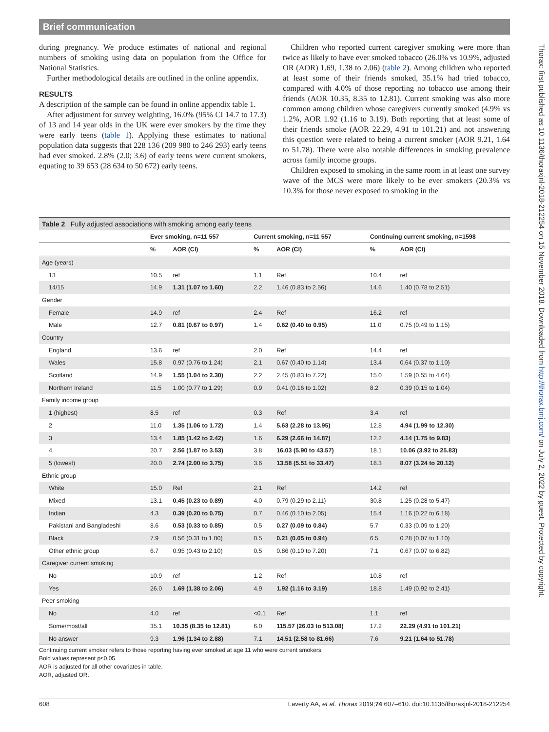Brief communication
Thorax: first published as 10.1136/thoraxjnl-2018-212254 on 15 November 2018. Downloaded from http://thorax.bmj.com/ on July 2, 2022 by guest. Protected by copyright.
during pregnancy. We produce estimates of national and regional numbers of smoking using data on population from the Office for National Statistics.
Further methodological details are outlined in the online appendix.
RESULTS
A description of the sample can be found in online appendix table 1.
After adjustment for survey weighting, 16.0% (95% CI 14.7 to 17.3) of 13 and 14 year olds in the UK were ever smokers by the time they were early teens (table 1). Applying these estimates to national population data suggests that 228 136 (209 980 to 246 293) early teens had ever smoked. 2.8% (2.0; 3.6) of early teens were current smokers, equating to 39 653 (28 634 to 50 672) early teens.
Children who reported current caregiver smoking were more than twice as likely to have ever smoked tobacco (26.0% vs 10.9%, adjusted OR (AOR) 1.69, 1.38 to 2.06) (table 2). Among children who reported at least some of their friends smoked, 35.1% had tried tobacco, compared with 4.0% of those reporting no tobacco use among their friends (AOR 10.35, 8.35 to 12.81). Current smoking was also more common among children whose caregivers currently smoked (4.9% vs 1.2%, AOR 1.92 (1.16 to 3.19). Both reporting that at least some of their friends smoke (AOR 22.29, 4.91 to 101.21) and not answering this question were related to being a current smoker (AOR 9.21, 1.64 to 51.78). There were also notable differences in smoking prevalence across family income groups.
Children exposed to smoking in the same room in at least one survey wave of the MCS were more likely to be ever smokers (20.3% vs 10.3% for those never exposed to smoking in the
| Table 2 Fully adjusted associations with smoking among early teens | | | | | | |
| | Ever smoking, n=11 557 | | Current smoking, n=11 557 | | Continuing current smoking, n=1598 | |
| | % | AOR (CI) | % | AOR (CI) | % | AOR (CI) |
| Age (years) | | | | | | |
| 13 | 10.5 | ref | 1.1 | Ref | 10.4 | ref |
| 14/15 | 14.9 | 1.31 (1.07 to 1.60) | 2.2 | 1.46 (0.83 to 2.56) | 14.6 | 1.40 (0.78 to 2.51) |
| Gender | | | | | | |
| Female | 14.9 | ref | 2.4 | Ref | 16.2 | ref |
| Male | 12.7 | 0.81 (0.67 to 0.97) | 1.4 | 0.62 (0.40 to 0.95) | 11.0 | 0.75 (0.49 to 1.15) |
| Country | | | | | | |
| England | 13.6 | ref | 2.0 | Ref | 14.4 | ref |
| Wales | 15.8 | 0.97 (0.76 to 1.24) | 2.1 | 0.67 (0.40 to 1.14) | 13.4 | 0.64 (0.37 to 1.10) |
| Scotland | 14.9 | 1.55 (1.04 to 2.30) | 2.2 | 2.45 (0.83 to 7.22) | 15.0 | 1.59 (0.55 to 4.64) |
| Northern Ireland | 11.5 | 1.00 (0.77 to 1.29) | 0.9 | 0.41 (0.16 to 1.02) | 8.2 | 0.39 (0.15 to 1.04) |
| Family income group | | | | | | |
| 1 (highest) | 8.5 | ref | 0.3 | Ref | 3.4 | ref |
| 2 | 11.0 | 1.35 (1.06 to 1.72) | 1.4 | 5.63 (2.28 to 13.95) | 12.8 | 4.94 (1.99 to 12.30) |
| 3 | 13.4 | 1.85 (1.42 to 2.42) | 1.6 | 6.29 (2.66 to 14.87) | 12.2 | 4.14 (1.75 to 9.83) |
| 4 | 20.7 | 2.56 (1.87 to 3.53) | 3.8 | 16.03 (5.90 to 43.57) | 18.1 | 10.06 (3.92 to 25.83) |
| 5 (lowest) | 20.0 | 2.74 (2.00 to 3.75) | 3.6 | 13.58 (5.51 to 33.47) | 18.3 | 8.07 (3.24 to 20.12) |
| Ethnic group | | | | | | |
| White | 15.0 | Ref | 2.1 | Ref | 14.2 | ref |
| Mixed | 13.1 | 0.45 (0.23 to 0.89) | 4.0 | 0.79 (0.29 to 2.11) | 30.8 | 1.25 (0.28 to 5.47) |
| Indian | 4.3 | 0.39 (0.20 to 0.75) | 0.7 | 0.46 (0.10 to 2.05) | 15.4 | 1.16 (0.22 to 6.18) |
| Pakistani and Bangladeshi | 8.6 | 0.53 (0.33 to 0.85) | 0.5 | 0.27 (0.09 to 0.84) | 5.7 | 0.33 (0.09 to 1.20) |
| Black | 7.9 | 0.56 (0.31 to 1.00) | 0.5 | 0.21 (0.05 to 0.94) | 6.5 | 0.28 (0.07 to 1.10) |
| Other ethnic group | 6.7 | 0.95 (0.43 to 2.10) | 0.5 | 0.86 (0.10 to 7.20) | 7.1 | 0.67 (0.07 to 6.82) |
| Caregiver current smoking | | | | | | |
| No | 10.9 | ref | 1.2 | Ref | 10.8 | ref |
| Yes | 26.0 | 1.69 (1.38 to 2.06) | 4.9 | 1.92 (1.16 to 3.19) | 18.8 | 1.49 (0.92 to 2.41) |
| Peer smoking | | | | | | |
| No | 4.0 | ref | <0.1 | Ref | 1.1 | ref |
| Some/most/all | 35.1 | 10.35 (8.35 to 12.81) | 6.0 | 115.57 (26.03 to 513.08) | 17.2 | 22.29 (4.91 to 101.21) |
| No answer | 9.3 | 1.96 (1.34 to 2.88) | 7.1 | 14.51 (2.58 to 81.66) | 7.6 | 9.21 (1.64 to 51.78) |
Continuing current smoker refers to those reporting having ever smoked at age 11 who were current smokers.
Bold values represent p≤0.05.
AOR is adjusted for all other covariates in table.
AOR, adjusted OR.
608 Laverty AA, et al. Thorax 2019;74:607–610. doi:10.1136/thoraxjnl-2018-212254